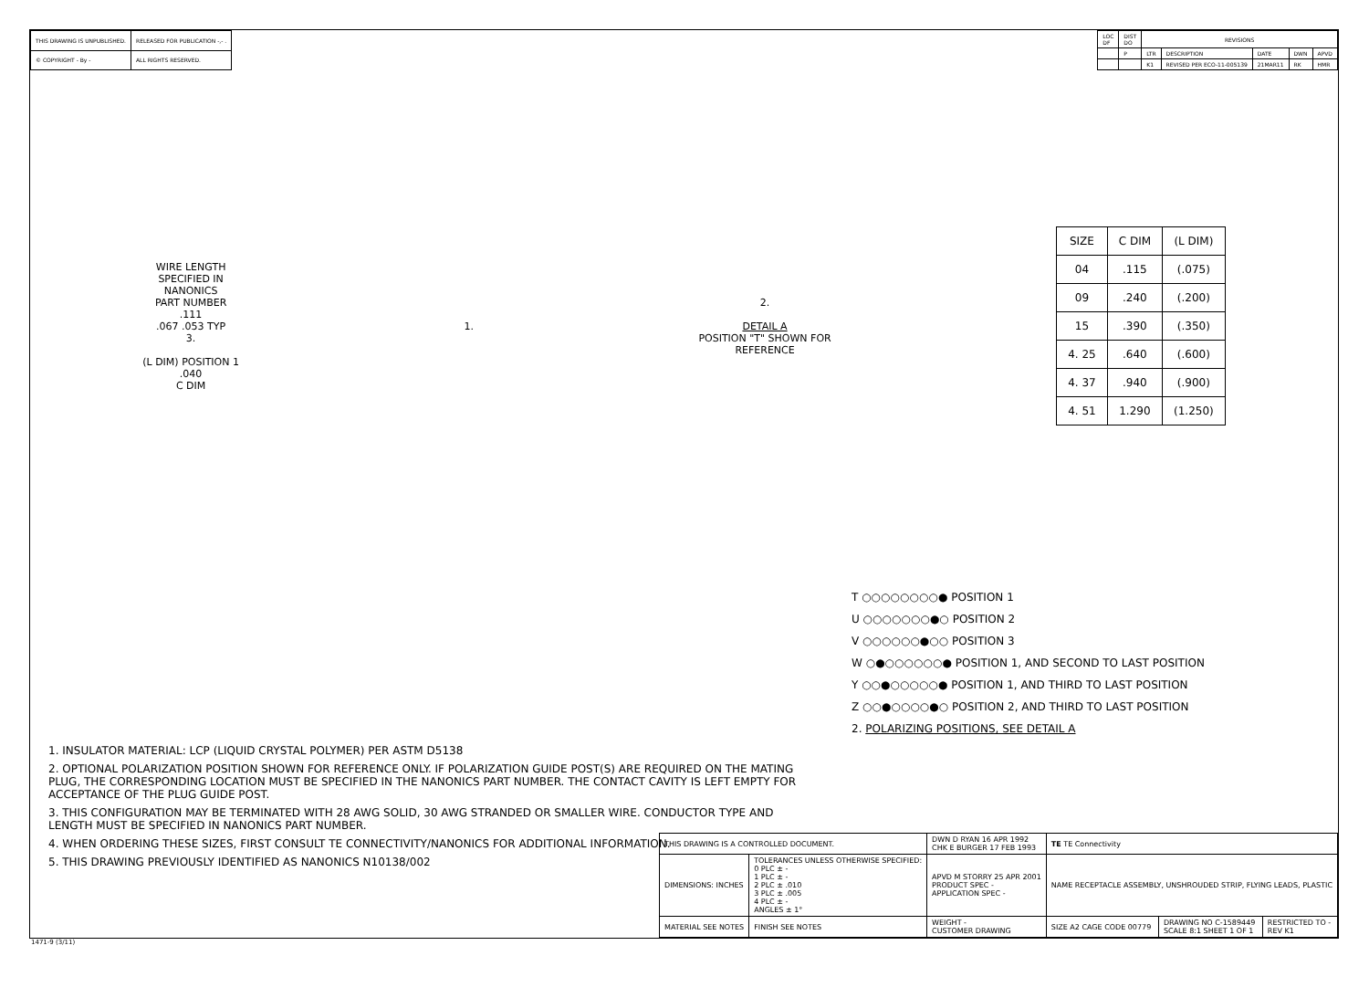| THIS DRAWING IS UNPUBLISHED. | RELEASED FOR PUBLICATION -,- . |
| © COPYRIGHT - By - | ALL RIGHTS RESERVED. |
| LOC DF | DIST DO | REVISIONS | | | | |
| | P | LTR | DESCRIPTION | DATE | DWN | APVD |
| | | K1 | REVISED PER ECO-11-005139 | 21MAR11 | RK | HMR |
WIRE LENGTH
SPECIFIED IN
NANONICS
PART NUMBER
.111
.067 .053 TYP
3.
(L DIM) POSITION 1
.040
C DIM
1.
2.
DETAIL A
POSITION "T" SHOWN FOR
REFERENCE
| SIZE | C DIM | (L DIM) |
| 04 | .115 | (.075) |
| 09 | .240 | (.200) |
| 15 | .390 | (.350) |
| 4. 25 | .640 | (.600) |
| 4. 37 | .940 | (.900) |
| 4. 51 | 1.290 | (1.250) |
T ○○○○○○○○● POSITION 1
U ○○○○○○○●○ POSITION 2
V ○○○○○○●○○ POSITION 3
W ○●○○○○○○● POSITION 1, AND SECOND TO LAST POSITION
Y ○○●○○○○○● POSITION 1, AND THIRD TO LAST POSITION
Z ○○●○○○○●○ POSITION 2, AND THIRD TO LAST POSITION
2. POLARIZING POSITIONS, SEE DETAIL A
1. INSULATOR MATERIAL: LCP (LIQUID CRYSTAL POLYMER) PER ASTM D5138
2. OPTIONAL POLARIZATION POSITION SHOWN FOR REFERENCE ONLY. IF POLARIZATION GUIDE POST(S) ARE REQUIRED ON THE MATING PLUG, THE CORRESPONDING LOCATION MUST BE SPECIFIED IN THE NANONICS PART NUMBER. THE CONTACT CAVITY IS LEFT EMPTY FOR ACCEPTANCE OF THE PLUG GUIDE POST.
3. THIS CONFIGURATION MAY BE TERMINATED WITH 28 AWG SOLID, 30 AWG STRANDED OR SMALLER WIRE. CONDUCTOR TYPE AND LENGTH MUST BE SPECIFIED IN NANONICS PART NUMBER.
4. WHEN ORDERING THESE SIZES, FIRST CONSULT TE CONNECTIVITY/NANONICS FOR ADDITIONAL INFORMATION.
5. THIS DRAWING PREVIOUSLY IDENTIFIED AS NANONICS N10138/002
| THIS DRAWING IS A CONTROLLED DOCUMENT. | | DWN D RYAN 16 APR 1992 CHK E BURGER 17 FEB 1993 | TE TE Connectivity | | |
| DIMENSIONS: INCHES | TOLERANCES UNLESS OTHERWISE SPECIFIED: 0 PLC ± - 1 PLC ± - 2 PLC ± .010 3 PLC ± .005 4 PLC ± - ANGLES ± 1° | APVD M STORRY 25 APR 2001 PRODUCT SPEC - APPLICATION SPEC - | NAME RECEPTACLE ASSEMBLY, UNSHROUDED STRIP, FLYING LEADS, PLASTIC | | |
| MATERIAL SEE NOTES | FINISH SEE NOTES | WEIGHT - CUSTOMER DRAWING | SIZE A2 CAGE CODE 00779 | DRAWING NO C-1589449 SCALE 8:1 SHEET 1 OF 1 | RESTRICTED TO - REV K1 |
1471-9 (3/11)